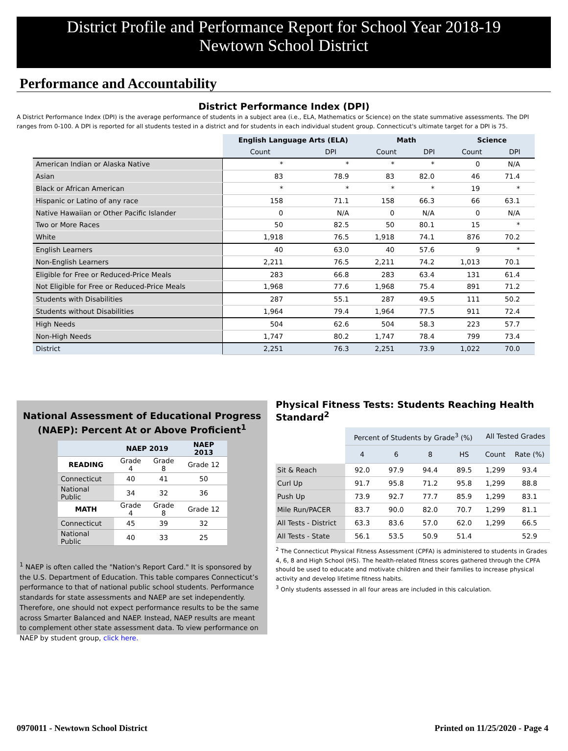District Profile and Performance Report for School Year 2018-19
Newtown School District
Performance and Accountability
District Performance Index (DPI)
A District Performance Index (DPI) is the average performance of students in a subject area (i.e., ELA, Mathematics or Science) on the state summative assessments. The DPI ranges from 0-100. A DPI is reported for all students tested in a district and for students in each individual student group. Connecticut's ultimate target for a DPI is 75.
| | English Language Arts (ELA) | | Math | | Science | |
| | Count | DPI | Count | DPI | Count | DPI |
| American Indian or Alaska Native | * | * | * | * | 0 | N/A |
| Asian | 83 | 78.9 | 83 | 82.0 | 46 | 71.4 |
| Black or African American | * | * | * | * | 19 | * |
| Hispanic or Latino of any race | 158 | 71.1 | 158 | 66.3 | 66 | 63.1 |
| Native Hawaiian or Other Pacific Islander | 0 | N/A | 0 | N/A | 0 | N/A |
| Two or More Races | 50 | 82.5 | 50 | 80.1 | 15 | * |
| White | 1,918 | 76.5 | 1,918 | 74.1 | 876 | 70.2 |
| English Learners | 40 | 63.0 | 40 | 57.6 | 9 | * |
| Non-English Learners | 2,211 | 76.5 | 2,211 | 74.2 | 1,013 | 70.1 |
| Eligible for Free or Reduced-Price Meals | 283 | 66.8 | 283 | 63.4 | 131 | 61.4 |
| Not Eligible for Free or Reduced-Price Meals | 1,968 | 77.6 | 1,968 | 75.4 | 891 | 71.2 |
| Students with Disabilities | 287 | 55.1 | 287 | 49.5 | 111 | 50.2 |
| Students without Disabilities | 1,964 | 79.4 | 1,964 | 77.5 | 911 | 72.4 |
| High Needs | 504 | 62.6 | 504 | 58.3 | 223 | 57.7 |
| Non-High Needs | 1,747 | 80.2 | 1,747 | 78.4 | 799 | 73.4 |
| District | 2,251 | 76.3 | 2,251 | 73.9 | 1,022 | 70.0 |
National Assessment of Educational Progress (NAEP): Percent At or Above Proficient<sup>1</sup>
| | NAEP 2019 | | NAEP 2013 |
| READING | Grade 4 | Grade 8 | Grade 12 |
| Connecticut | 40 | 41 | 50 |
| National Public | 34 | 32 | 36 |
| MATH | Grade 4 | Grade 8 | Grade 12 |
| Connecticut | 45 | 39 | 32 |
| National Public | 40 | 33 | 25 |
<sup>1</sup> NAEP is often called the "Nation's Report Card." It is sponsored by the U.S. Department of Education. This table compares Connecticut’s performance to that of national public school students. Performance standards for state assessments and NAEP are set independently. Therefore, one should not expect performance results to be the same across Smarter Balanced and NAEP. Instead, NAEP results are meant to complement other state assessment data. To view performance on NAEP by student group, click here.
Physical Fitness Tests: Students Reaching Health Standard<sup>2</sup>
| | Percent of Students by Grade<sup>3</sup> (%) | | | | All Tested Grades | |
| | 4 | 6 | 8 | HS | Count | Rate (%) |
| Sit & Reach | 92.0 | 97.9 | 94.4 | 89.5 | 1,299 | 93.4 |
| Curl Up | 91.7 | 95.8 | 71.2 | 95.8 | 1,299 | 88.8 |
| Push Up | 73.9 | 92.7 | 77.7 | 85.9 | 1,299 | 83.1 |
| Mile Run/PACER | 83.7 | 90.0 | 82.0 | 70.7 | 1,299 | 81.1 |
| All Tests - District | 63.3 | 83.6 | 57.0 | 62.0 | 1,299 | 66.5 |
| All Tests - State | 56.1 | 53.5 | 50.9 | 51.4 | | 52.9 |
<sup>2</sup> The Connecticut Physical Fitness Assessment (CPFA) is administered to students in Grades 4, 6, 8 and High School (HS). The health-related fitness scores gathered through the CPFA should be used to educate and motivate children and their families to increase physical activity and develop lifetime fitness habits.
<sup>3</sup> Only students assessed in all four areas are included in this calculation.
0970011 - Newtown School District Printed on 11/25/2020 - Page 4